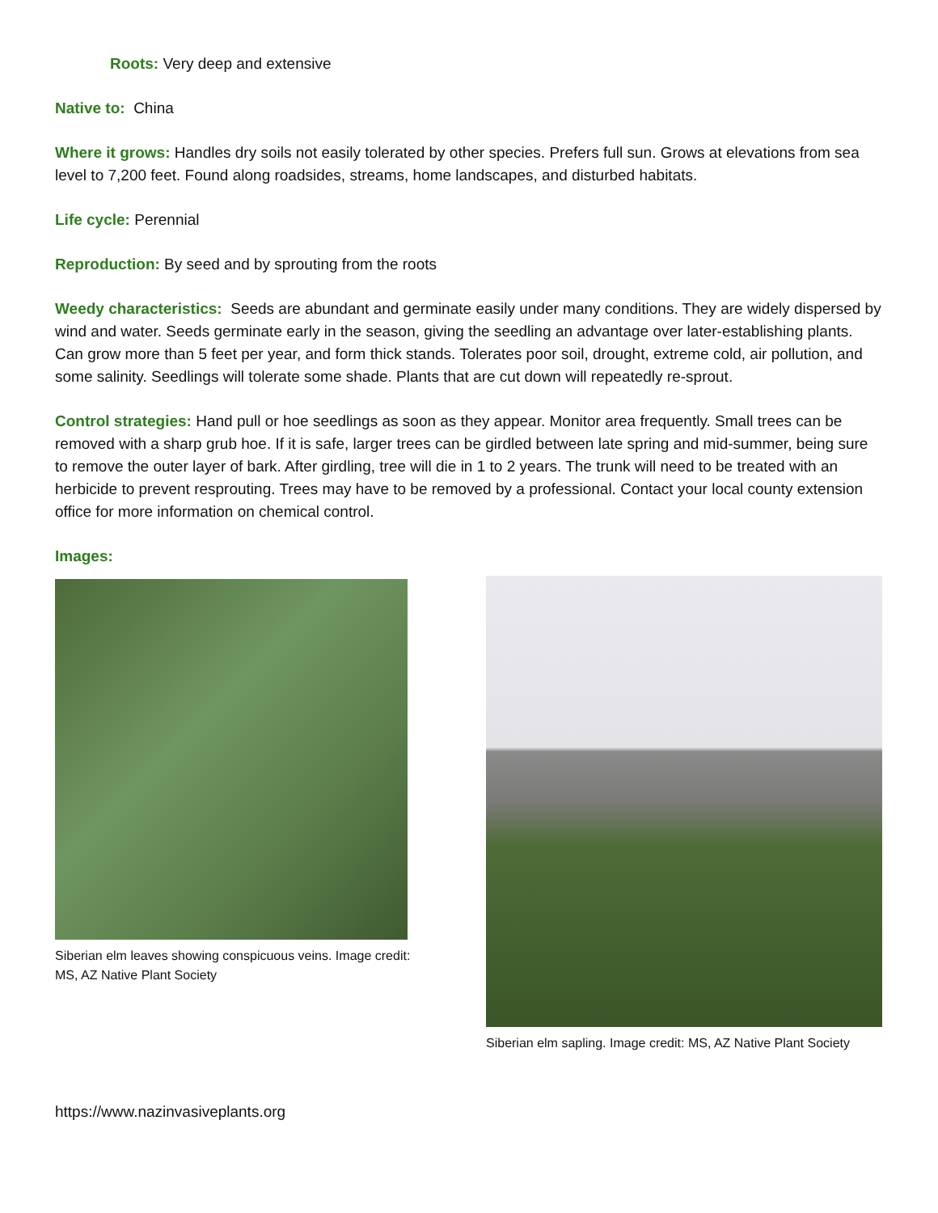Roots: Very deep and extensive
Native to: China
Where it grows: Handles dry soils not easily tolerated by other species. Prefers full sun. Grows at elevations from sea level to 7,200 feet. Found along roadsides, streams, home landscapes, and disturbed habitats.
Life cycle: Perennial
Reproduction: By seed and by sprouting from the roots
Weedy characteristics: Seeds are abundant and germinate easily under many conditions. They are widely dispersed by wind and water. Seeds germinate early in the season, giving the seedling an advantage over later-establishing plants. Can grow more than 5 feet per year, and form thick stands. Tolerates poor soil, drought, extreme cold, air pollution, and some salinity. Seedlings will tolerate some shade. Plants that are cut down will repeatedly re-sprout.
Control strategies: Hand pull or hoe seedlings as soon as they appear. Monitor area frequently. Small trees can be removed with a sharp grub hoe. If it is safe, larger trees can be girdled between late spring and mid-summer, being sure to remove the outer layer of bark. After girdling, tree will die in 1 to 2 years. The trunk will need to be treated with an herbicide to prevent resprouting. Trees may have to be removed by a professional. Contact your local county extension office for more information on chemical control.
Images:
Siberian elm leaves showing conspicuous veins. Image credit: MS, AZ Native Plant Society
Siberian elm sapling. Image credit: MS, AZ Native Plant Society
https://www.nazinvasiveplants.org